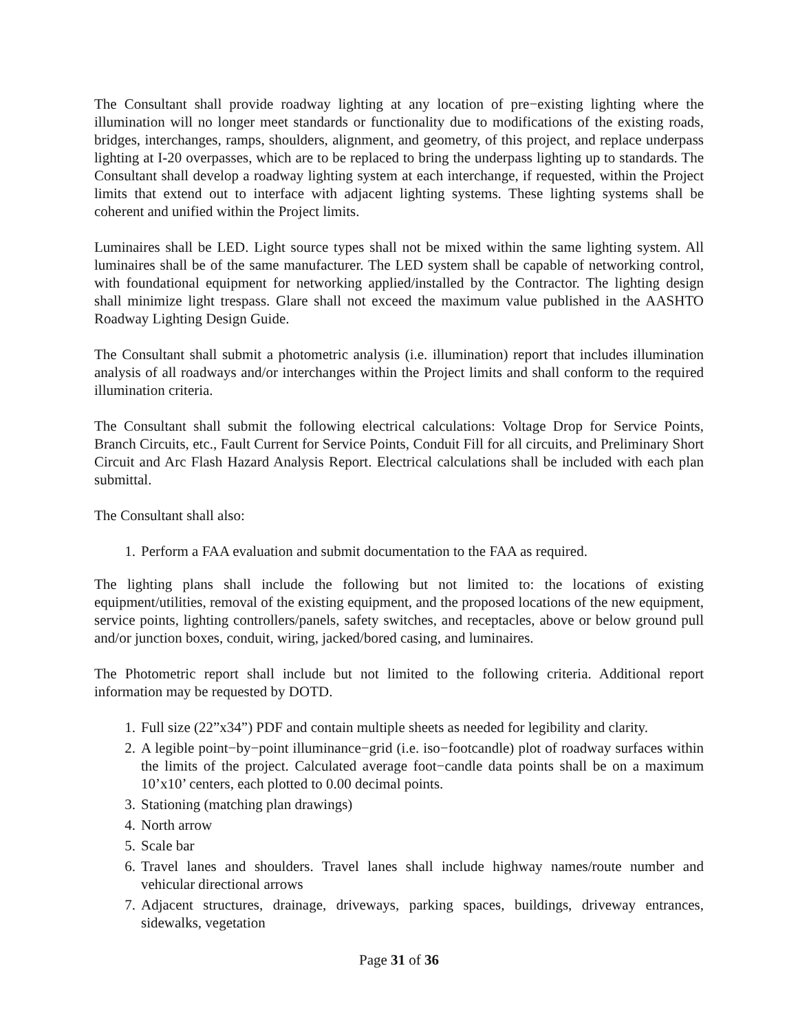The Consultant shall provide roadway lighting at any location of pre−existing lighting where the illumination will no longer meet standards or functionality due to modifications of the existing roads, bridges, interchanges, ramps, shoulders, alignment, and geometry, of this project, and replace underpass lighting at I-20 overpasses, which are to be replaced to bring the underpass lighting up to standards. The Consultant shall develop a roadway lighting system at each interchange, if requested, within the Project limits that extend out to interface with adjacent lighting systems. These lighting systems shall be coherent and unified within the Project limits.
Luminaires shall be LED. Light source types shall not be mixed within the same lighting system. All luminaires shall be of the same manufacturer. The LED system shall be capable of networking control, with foundational equipment for networking applied/installed by the Contractor. The lighting design shall minimize light trespass. Glare shall not exceed the maximum value published in the AASHTO Roadway Lighting Design Guide.
The Consultant shall submit a photometric analysis (i.e. illumination) report that includes illumination analysis of all roadways and/or interchanges within the Project limits and shall conform to the required illumination criteria.
The Consultant shall submit the following electrical calculations: Voltage Drop for Service Points, Branch Circuits, etc., Fault Current for Service Points, Conduit Fill for all circuits, and Preliminary Short Circuit and Arc Flash Hazard Analysis Report. Electrical calculations shall be included with each plan submittal.
The Consultant shall also:
1. Perform a FAA evaluation and submit documentation to the FAA as required.
The lighting plans shall include the following but not limited to: the locations of existing equipment/utilities, removal of the existing equipment, and the proposed locations of the new equipment, service points, lighting controllers/panels, safety switches, and receptacles, above or below ground pull and/or junction boxes, conduit, wiring, jacked/bored casing, and luminaires.
The Photometric report shall include but not limited to the following criteria. Additional report information may be requested by DOTD.
1. Full size (22”x34”) PDF and contain multiple sheets as needed for legibility and clarity.
2. A legible point−by−point illuminance−grid (i.e. iso−footcandle) plot of roadway surfaces within the limits of the project. Calculated average foot−candle data points shall be on a maximum 10’x10’ centers, each plotted to 0.00 decimal points.
3. Stationing (matching plan drawings)
4. North arrow
5. Scale bar
6. Travel lanes and shoulders. Travel lanes shall include highway names/route number and vehicular directional arrows
7. Adjacent structures, drainage, driveways, parking spaces, buildings, driveway entrances, sidewalks, vegetation
Page 31 of 36